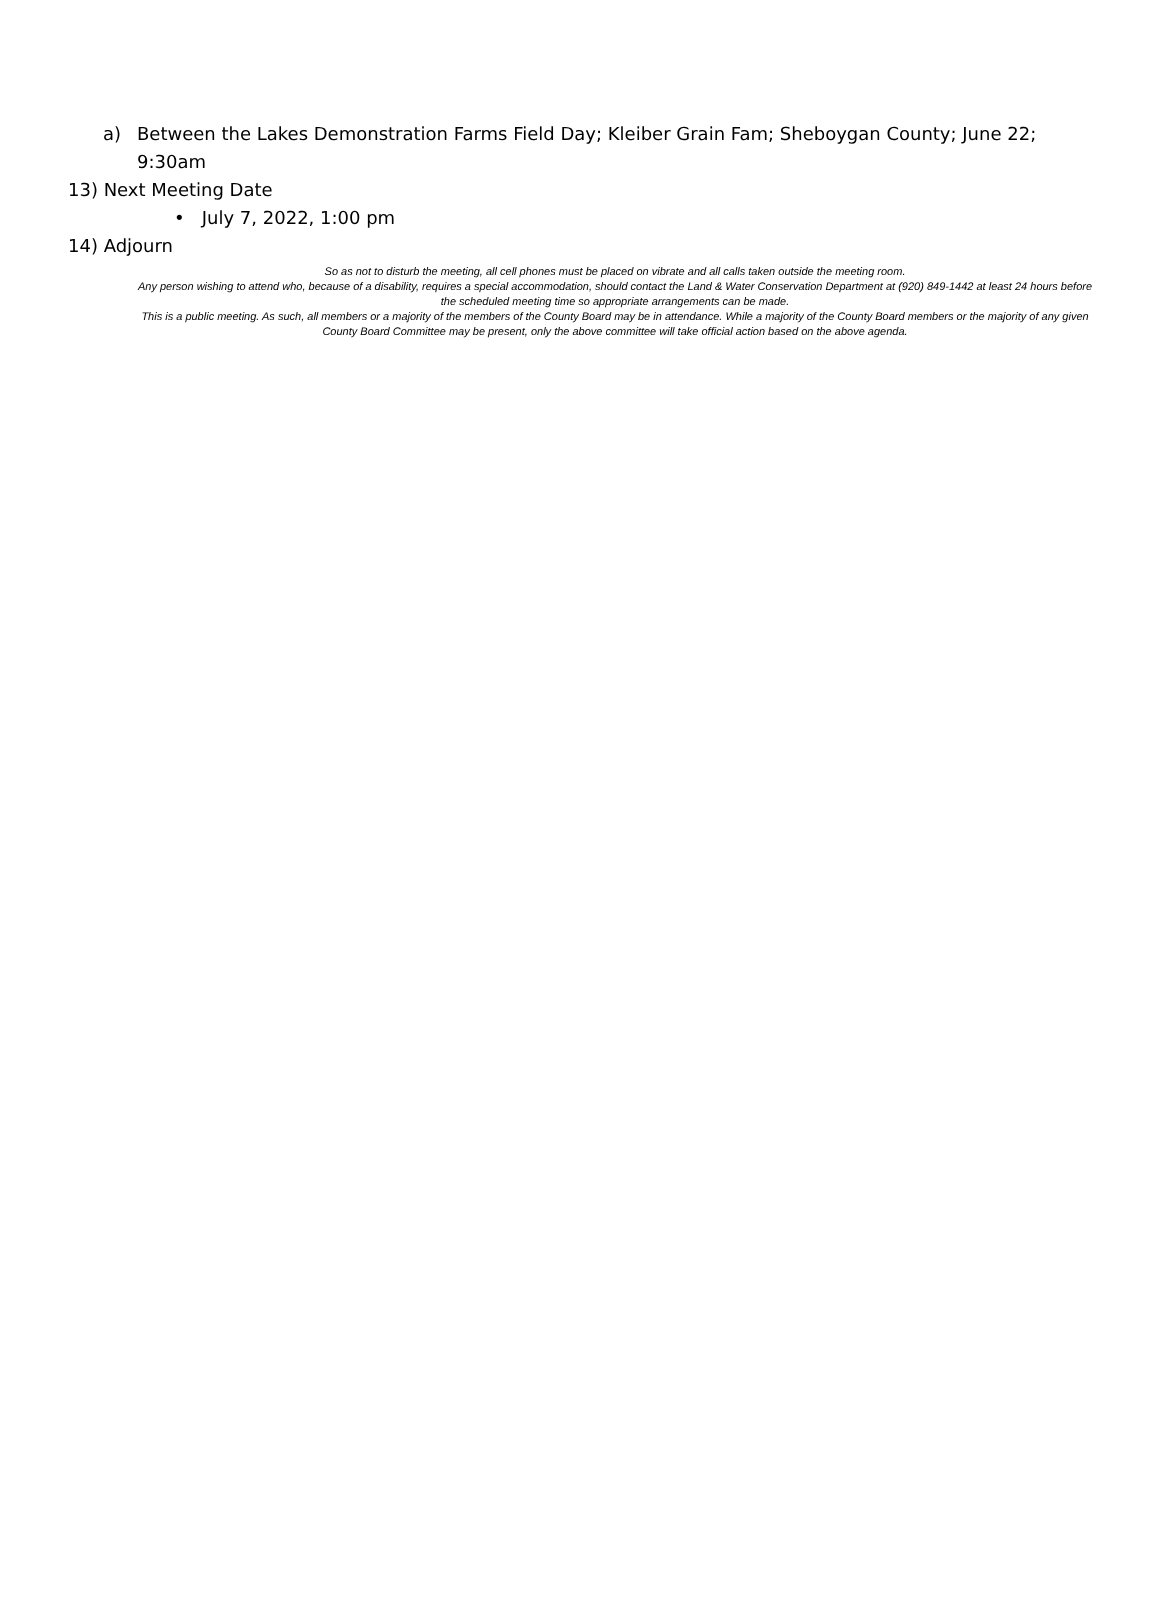a) Between the Lakes Demonstration Farms Field Day; Kleiber Grain Fam; Sheboygan County; June 22; 9:30am
13) Next Meeting Date
• July 7, 2022, 1:00 pm
14) Adjourn
So as not to disturb the meeting, all cell phones must be placed on vibrate and all calls taken outside the meeting room.
Any person wishing to attend who, because of a disability, requires a special accommodation, should contact the Land & Water Conservation Department at (920) 849-1442 at least 24 hours before the scheduled meeting time so appropriate arrangements can be made.
This is a public meeting. As such, all members or a majority of the members of the County Board may be in attendance. While a majority of the County Board members or the majority of any given County Board Committee may be present, only the above committee will take official action based on the above agenda.